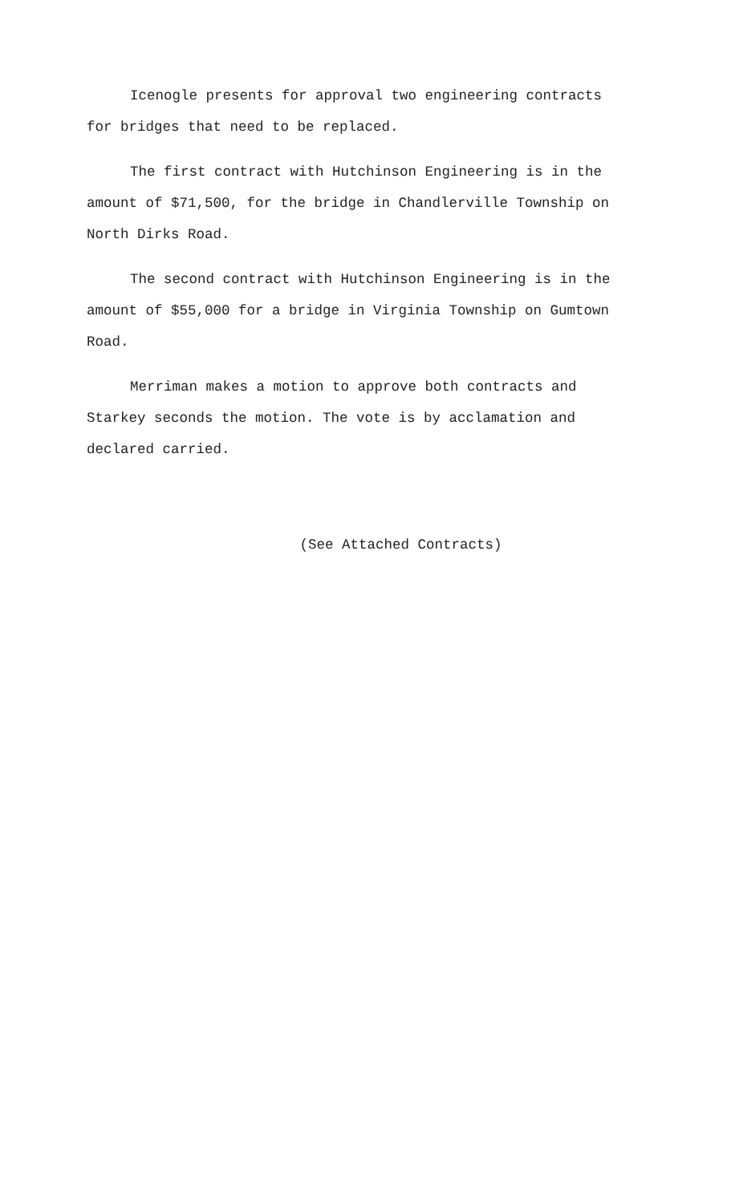Icenogle presents for approval two engineering contracts for bridges that need to be replaced.
The first contract with Hutchinson Engineering is in the amount of $71,500, for the bridge in Chandlerville Township on North Dirks Road.
The second contract with Hutchinson Engineering is in the amount of $55,000 for a bridge in Virginia Township on Gumtown Road.
Merriman makes a motion to approve both contracts and Starkey seconds the motion. The vote is by acclamation and declared carried.
(See Attached Contracts)